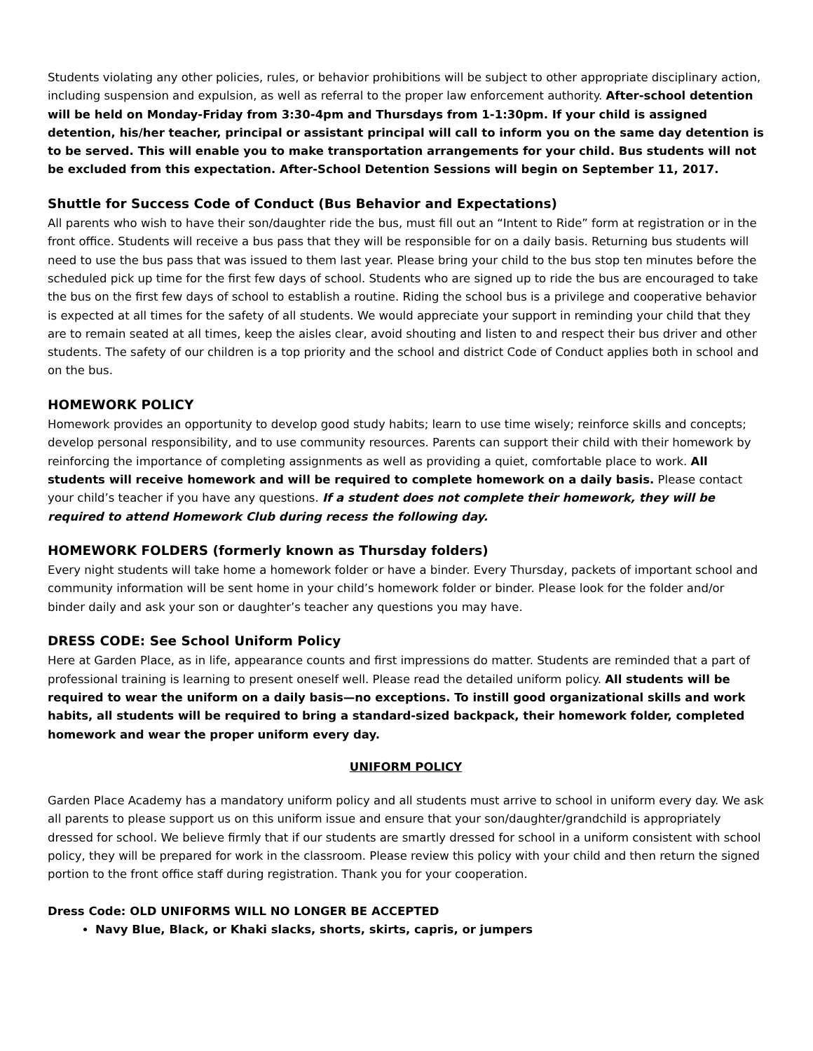Students violating any other policies, rules, or behavior prohibitions will be subject to other appropriate disciplinary action, including suspension and expulsion, as well as referral to the proper law enforcement authority. After-school detention will be held on Monday-Friday from 3:30-4pm and Thursdays from 1-1:30pm. If your child is assigned detention, his/her teacher, principal or assistant principal will call to inform you on the same day detention is to be served. This will enable you to make transportation arrangements for your child. Bus students will not be excluded from this expectation. After-School Detention Sessions will begin on September 11, 2017.
Shuttle for Success Code of Conduct (Bus Behavior and Expectations)
All parents who wish to have their son/daughter ride the bus, must fill out an “Intent to Ride” form at registration or in the front office. Students will receive a bus pass that they will be responsible for on a daily basis. Returning bus students will need to use the bus pass that was issued to them last year. Please bring your child to the bus stop ten minutes before the scheduled pick up time for the first few days of school. Students who are signed up to ride the bus are encouraged to take the bus on the first few days of school to establish a routine. Riding the school bus is a privilege and cooperative behavior is expected at all times for the safety of all students. We would appreciate your support in reminding your child that they are to remain seated at all times, keep the aisles clear, avoid shouting and listen to and respect their bus driver and other students. The safety of our children is a top priority and the school and district Code of Conduct applies both in school and on the bus.
HOMEWORK POLICY
Homework provides an opportunity to develop good study habits; learn to use time wisely; reinforce skills and concepts; develop personal responsibility, and to use community resources. Parents can support their child with their homework by reinforcing the importance of completing assignments as well as providing a quiet, comfortable place to work. All students will receive homework and will be required to complete homework on a daily basis. Please contact your child’s teacher if you have any questions. If a student does not complete their homework, they will be required to attend Homework Club during recess the following day.
HOMEWORK FOLDERS (formerly known as Thursday folders)
Every night students will take home a homework folder or have a binder. Every Thursday, packets of important school and community information will be sent home in your child’s homework folder or binder. Please look for the folder and/or binder daily and ask your son or daughter’s teacher any questions you may have.
DRESS CODE: See School Uniform Policy
Here at Garden Place, as in life, appearance counts and first impressions do matter. Students are reminded that a part of professional training is learning to present oneself well. Please read the detailed uniform policy. All students will be required to wear the uniform on a daily basis—no exceptions. To instill good organizational skills and work habits, all students will be required to bring a standard-sized backpack, their homework folder, completed homework and wear the proper uniform every day.
UNIFORM POLICY
Garden Place Academy has a mandatory uniform policy and all students must arrive to school in uniform every day. We ask all parents to please support us on this uniform issue and ensure that your son/daughter/grandchild is appropriately dressed for school. We believe firmly that if our students are smartly dressed for school in a uniform consistent with school policy, they will be prepared for work in the classroom. Please review this policy with your child and then return the signed portion to the front office staff during registration. Thank you for your cooperation.
Dress Code: OLD UNIFORMS WILL NO LONGER BE ACCEPTED
Navy Blue, Black, or Khaki slacks, shorts, skirts, capris, or jumpers